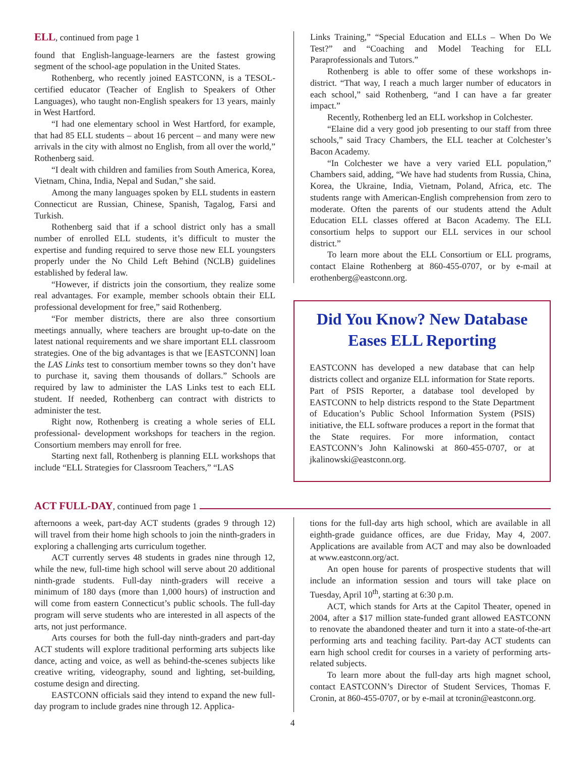ELL, continued from page 1
found that English-language-learners are the fastest growing segment of the school-age population in the United States.
Rothenberg, who recently joined EASTCONN, is a TESOL-certified educator (Teacher of English to Speakers of Other Languages), who taught non-English speakers for 13 years, mainly in West Hartford.
“I had one elementary school in West Hartford, for example, that had 85 ELL students – about 16 percent – and many were new arrivals in the city with almost no English, from all over the world,” Rothenberg said.
“I dealt with children and families from South America, Korea, Vietnam, China, India, Nepal and Sudan,” she said.
Among the many languages spoken by ELL students in eastern Connecticut are Russian, Chinese, Spanish, Tagalog, Farsi and Turkish.
Rothenberg said that if a school district only has a small number of enrolled ELL students, it’s difficult to muster the expertise and funding required to serve those new ELL youngsters properly under the No Child Left Behind (NCLB) guidelines established by federal law.
“However, if districts join the consortium, they realize some real advantages. For example, member schools obtain their ELL professional development for free,” said Rothenberg.
“For member districts, there are also three consortium meetings annually, where teachers are brought up-to-date on the latest national requirements and we share important ELL classroom strategies. One of the big advantages is that we [EASTCONN] loan the LAS Links test to consortium member towns so they don’t have to purchase it, saving them thousands of dollars.” Schools are required by law to administer the LAS Links test to each ELL student. If needed, Rothenberg can contract with districts to administer the test.
Right now, Rothenberg is creating a whole series of ELL professional- development workshops for teachers in the region. Consortium members may enroll for free.
Starting next fall, Rothenberg is planning ELL workshops that include “ELL Strategies for Classroom Teachers,” “LAS
Links Training,” “Special Education and ELLs – When Do We Test?” and “Coaching and Model Teaching for ELL Paraprofessionals and Tutors.”
Rothenberg is able to offer some of these workshops in-district. “That way, I reach a much larger number of educators in each school,” said Rothenberg, “and I can have a far greater impact.”
Recently, Rothenberg led an ELL workshop in Colchester.
“Elaine did a very good job presenting to our staff from three schools,” said Tracy Chambers, the ELL teacher at Colchester’s Bacon Academy.
“In Colchester we have a very varied ELL population,” Chambers said, adding, “We have had students from Russia, China, Korea, the Ukraine, India, Vietnam, Poland, Africa, etc. The students range with American-English comprehension from zero to moderate. Often the parents of our students attend the Adult Education ELL classes offered at Bacon Academy. The ELL consortium helps to support our ELL services in our school district.”
To learn more about the ELL Consortium or ELL programs, contact Elaine Rothenberg at 860-455-0707, or by e-mail at erothenberg@eastconn.org.
Did You Know? New Database Eases ELL Reporting
EASTCONN has developed a new database that can help districts collect and organize ELL information for State reports. Part of PSIS Reporter, a database tool developed by EASTCONN to help districts respond to the State Department of Education’s Public School Information System (PSIS) initiative, the ELL software produces a report in the format that the State requires. For more information, contact EASTCONN’s John Kalinowski at 860-455-0707, or at jkalinowski@eastconn.org.
ACT FULL-DAY, continued from page 1
afternoons a week, part-day ACT students (grades 9 through 12) will travel from their home high schools to join the ninth-graders in exploring a challenging arts curriculum together.
ACT currently serves 48 students in grades nine through 12, while the new, full-time high school will serve about 20 additional ninth-grade students. Full-day ninth-graders will receive a minimum of 180 days (more than 1,000 hours) of instruction and will come from eastern Connecticut’s public schools. The full-day program will serve students who are interested in all aspects of the arts, not just performance.
Arts courses for both the full-day ninth-graders and part-day ACT students will explore traditional performing arts subjects like dance, acting and voice, as well as behind-the-scenes subjects like creative writing, videography, sound and lighting, set-building, costume design and directing.
EASTCONN officials said they intend to expand the new full-day program to include grades nine through 12. Applica-
tions for the full-day arts high school, which are available in all eighth-grade guidance offices, are due Friday, May 4, 2007. Applications are available from ACT and may also be downloaded at www.eastconn.org/act.
An open house for parents of prospective students that will include an information session and tours will take place on Tuesday, April 10<sup>th</sup>, starting at 6:30 p.m.
ACT, which stands for Arts at the Capitol Theater, opened in 2004, after a $17 million state-funded grant allowed EASTCONN to renovate the abandoned theater and turn it into a state-of-the-art performing arts and teaching facility. Part-day ACT students can earn high school credit for courses in a variety of performing arts-related subjects.
To learn more about the full-day arts high magnet school, contact EASTCONN’s Director of Student Services, Thomas F. Cronin, at 860-455-0707, or by e-mail at tcronin@eastconn.org.
4